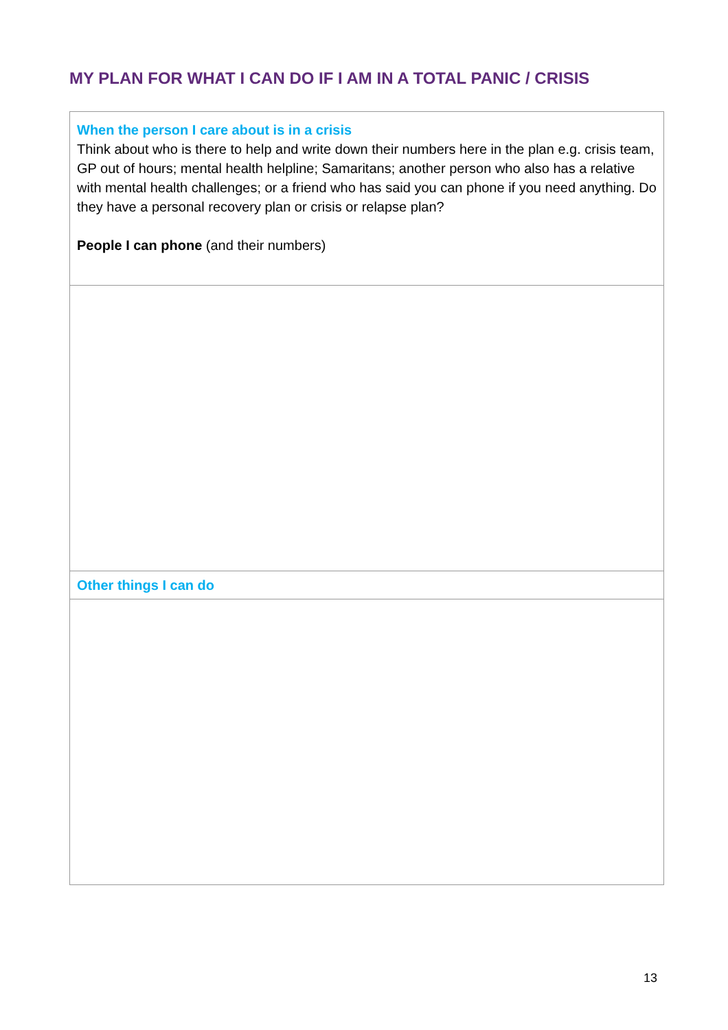MY PLAN FOR WHAT I CAN DO IF I AM IN A TOTAL PANIC / CRISIS
| When the person I care about is in a crisis Think about who is there to help and write down their numbers here in the plan e.g. crisis team, GP out of hours; mental health helpline; Samaritans; another person who also has a relative with mental health challenges; or a friend who has said you can phone if you need anything. Do they have a personal recovery plan or crisis or relapse plan? People I can phone (and their numbers) |
| Other things I can do |
13